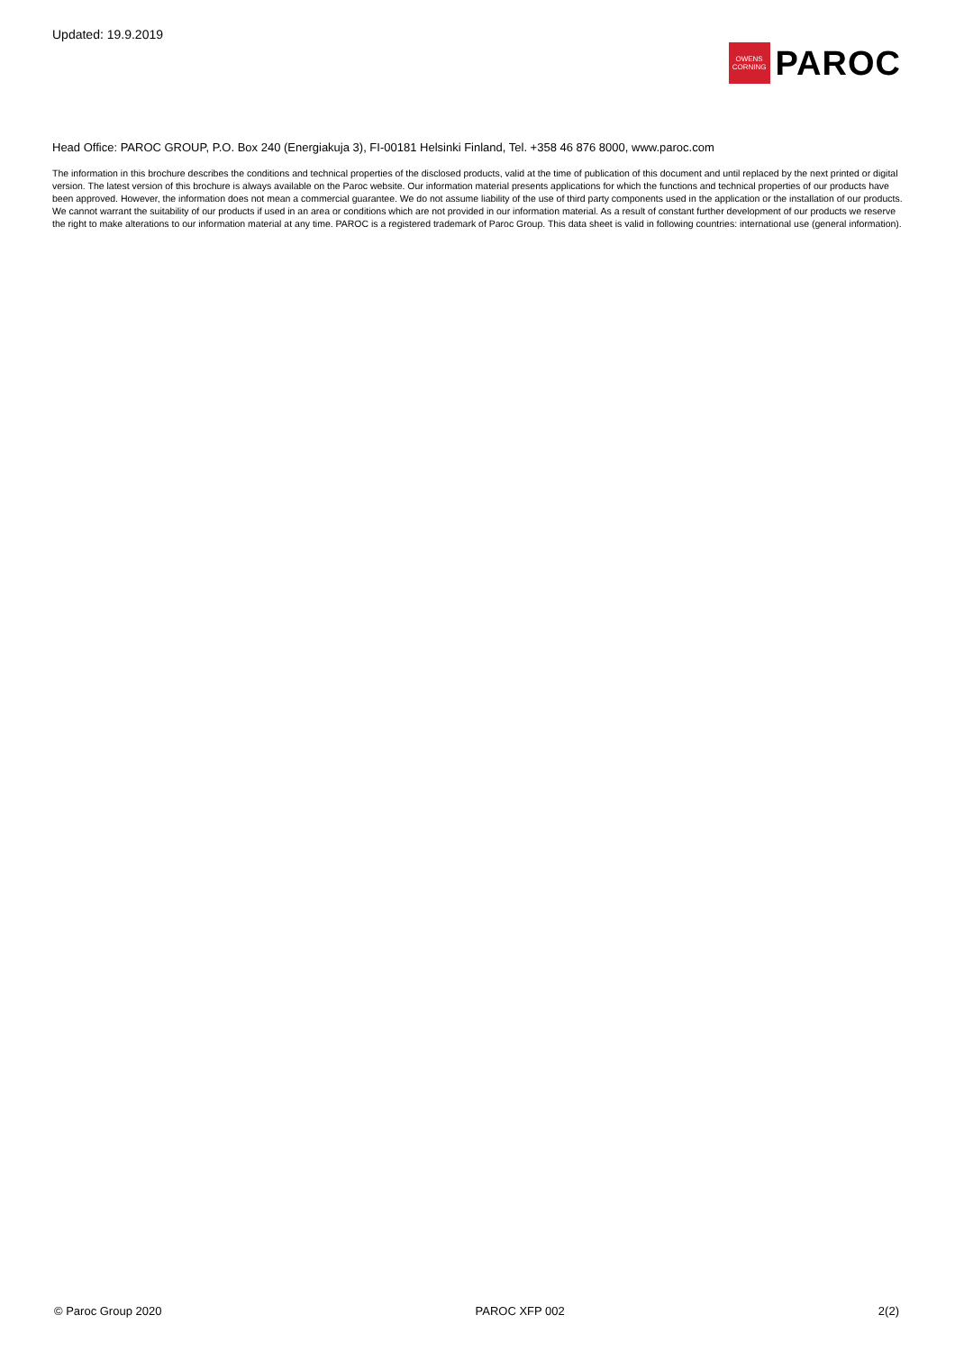Updated: 19.9.2019
OWENS
CORNING
PAROC
Head Office: PAROC GROUP, P.O. Box 240 (Energiakuja 3), FI-00181 Helsinki Finland, Tel. +358 46 876 8000, www.paroc.com
The information in this brochure describes the conditions and technical properties of the disclosed products, valid at the time of publication of this document and until replaced by the next printed or digital version. The latest version of this brochure is always available on the Paroc website. Our information material presents applications for which the functions and technical properties of our products have been approved. However, the information does not mean a commercial guarantee. We do not assume liability of the use of third party components used in the application or the installation of our products. We cannot warrant the suitability of our products if used in an area or conditions which are not provided in our information material. As a result of constant further development of our products we reserve the right to make alterations to our information material at any time. PAROC is a registered trademark of Paroc Group. This data sheet is valid in following countries: international use (general information).
© Paroc Group 2020 PAROC XFP 002 2(2)